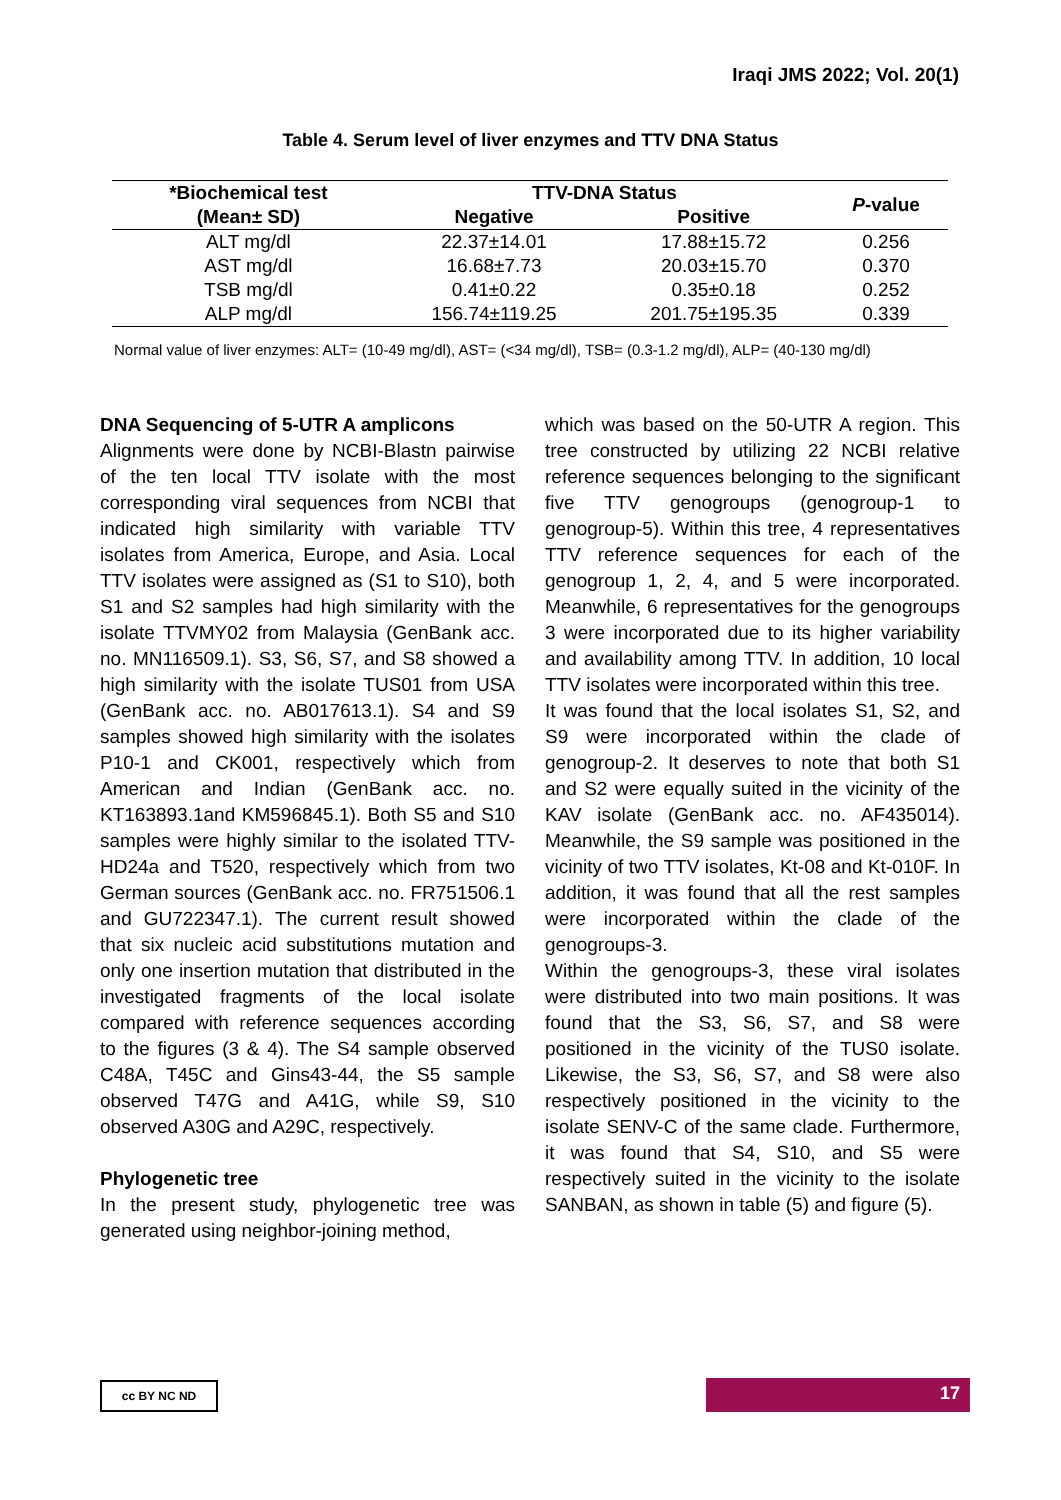Iraqi JMS 2022; Vol. 20(1)
Table 4. Serum level of liver enzymes and TTV DNA Status
| *Biochemical test | TTV-DNA Status | | P -value |
| --- | --- | --- | --- |
| (Mean± SD) | Negative | Positive | |
| ALT mg/dl | 22.37±14.01 | 17.88±15.72 | 0.256 |
| AST mg/dl | 16.68±7.73 | 20.03±15.70 | 0.370 |
| TSB mg/dl | 0.41±0.22 | 0.35±0.18 | 0.252 |
| ALP mg/dl | 156.74±119.25 | 201.75±195.35 | 0.339 |
Normal value of liver enzymes: ALT= (10-49 mg/dl), AST= (<34 mg/dl), TSB= (0.3-1.2 mg/dl), ALP= (40-130 mg/dl)
DNA Sequencing of 5-UTR A amplicons
Alignments were done by NCBI-Blastn pairwise of the ten local TTV isolate with the most corresponding viral sequences from NCBI that indicated high similarity with variable TTV isolates from America, Europe, and Asia. Local TTV isolates were assigned as (S1 to S10), both S1 and S2 samples had high similarity with the isolate TTVMY02 from Malaysia (GenBank acc. no. MN116509.1). S3, S6, S7, and S8 showed a high similarity with the isolate TUS01 from USA (GenBank acc. no. AB017613.1). S4 and S9 samples showed high similarity with the isolates P10-1 and CK001, respectively which from American and Indian (GenBank acc. no. KT163893.1and KM596845.1). Both S5 and S10 samples were highly similar to the isolated TTV-HD24a and T520, respectively which from two German sources (GenBank acc. no. FR751506.1 and GU722347.1). The current result showed that six nucleic acid substitutions mutation and only one insertion mutation that distributed in the investigated fragments of the local isolate compared with reference sequences according to the figures (3 & 4). The S4 sample observed C48A, T45C and Gins43-44, the S5 sample observed T47G and A41G, while S9, S10 observed A30G and A29C, respectively.
Phylogenetic tree
In the present study, phylogenetic tree was generated using neighbor-joining method,
which was based on the 50-UTR A region. This tree constructed by utilizing 22 NCBI relative reference sequences belonging to the significant five TTV genogroups (genogroup-1 to genogroup-5). Within this tree, 4 representatives TTV reference sequences for each of the genogroup 1, 2, 4, and 5 were incorporated. Meanwhile, 6 representatives for the genogroups 3 were incorporated due to its higher variability and availability among TTV. In addition, 10 local TTV isolates were incorporated within this tree.
It was found that the local isolates S1, S2, and S9 were incorporated within the clade of genogroup-2. It deserves to note that both S1 and S2 were equally suited in the vicinity of the KAV isolate (GenBank acc. no. AF435014). Meanwhile, the S9 sample was positioned in the vicinity of two TTV isolates, Kt-08 and Kt-010F. In addition, it was found that all the rest samples were incorporated within the clade of the genogroups-3.
Within the genogroups-3, these viral isolates were distributed into two main positions. It was found that the S3, S6, S7, and S8 were positioned in the vicinity of the TUS0 isolate. Likewise, the S3, S6, S7, and S8 were also respectively positioned in the vicinity to the isolate SENV-C of the same clade. Furthermore, it was found that S4, S10, and S5 were respectively suited in the vicinity to the isolate SANBAN, as shown in table (5) and figure (5).
cc BY NC ND 17